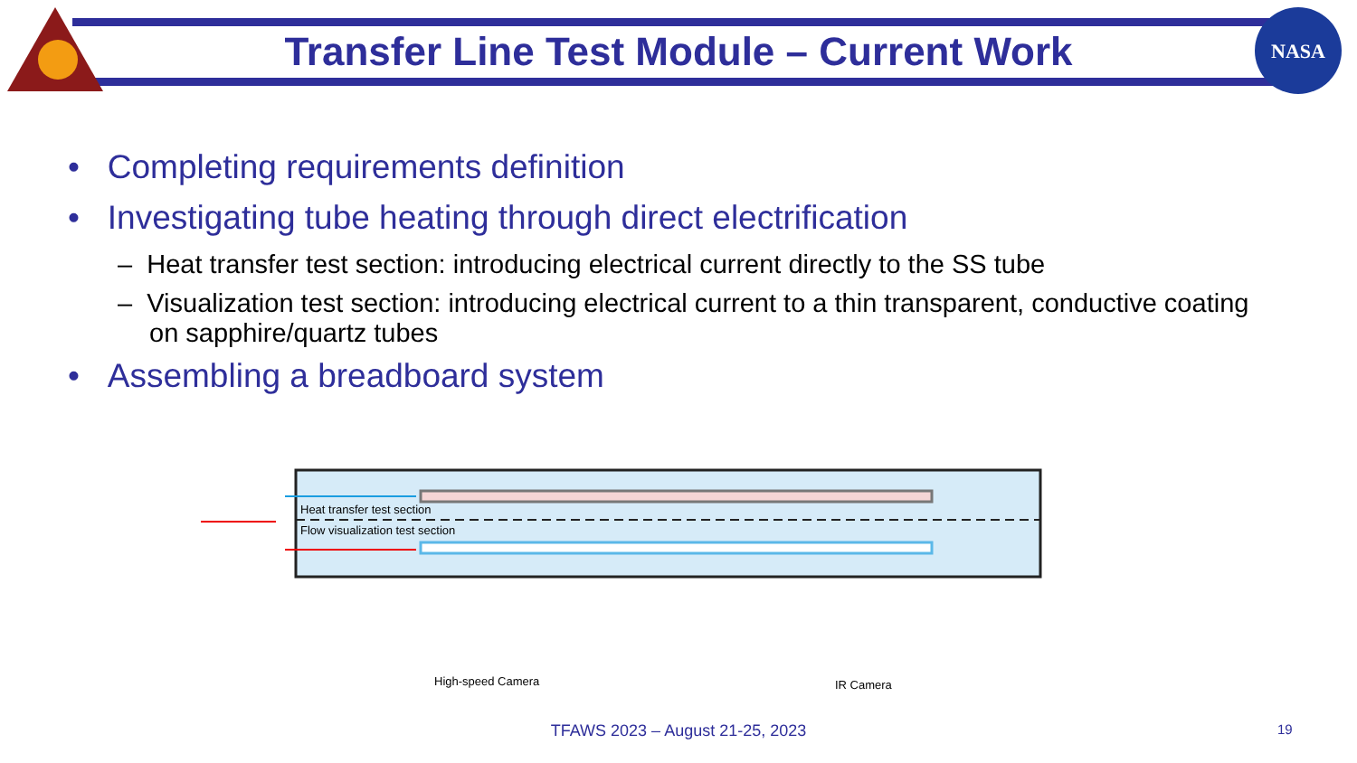NASA
Transfer Line Test Module – Current Work
• Completing requirements definition
• Investigating tube heating through direct electrification
– Heat transfer test section: introducing electrical current directly to the SS tube
– Visualization test section: introducing electrical current to a thin transparent, conductive coating on sapphire/quartz tubes
• Assembling a breadboard system
Heat transfer test section
Flow visualization test section
High-speed Camera
IR Camera
TFAWS 2023 – August 21-25, 2023 19